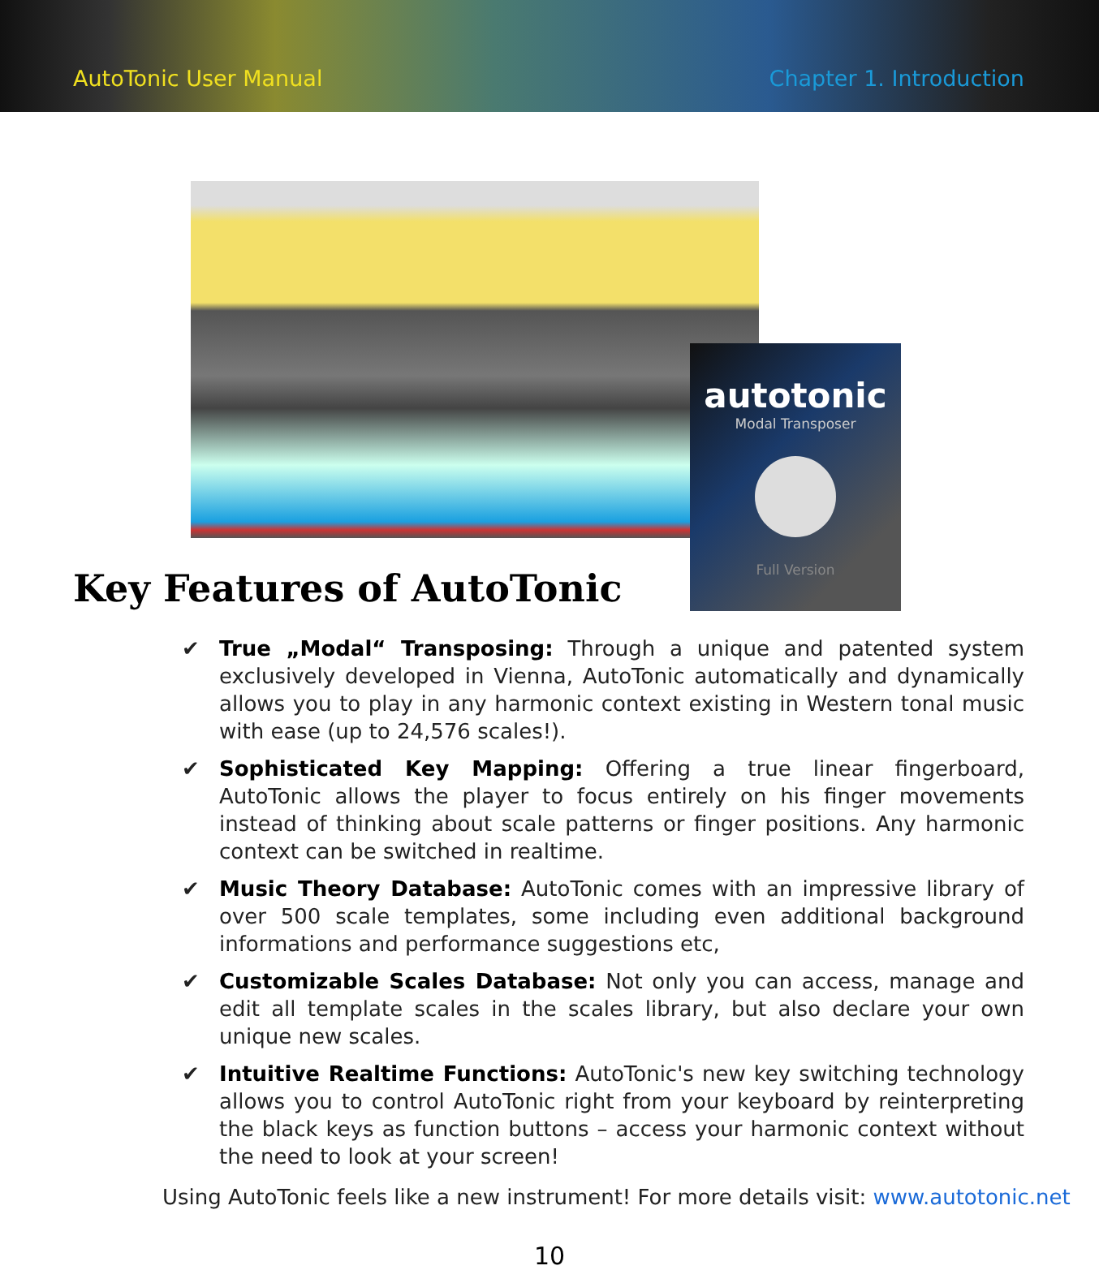AutoTonic User Manual
Chapter 1. Introduction
autotonic
Modal Transposer
Full Version
Key Features of AutoTonic
✔ True „Modal“ Transposing: Through a unique and patented system exclusively developed in Vienna, AutoTonic automatically and dynamically allows you to play in any harmonic context existing in Western tonal music with ease (up to 24,576 scales!).
✔ Sophisticated Key Mapping: Offering a true linear fingerboard, AutoTonic allows the player to focus entirely on his finger movements instead of thinking about scale patterns or finger positions. Any harmonic context can be switched in realtime.
✔ Music Theory Database: AutoTonic comes with an impressive library of over 500 scale templates, some including even additional background informations and performance suggestions etc,
✔ Customizable Scales Database: Not only you can access, manage and edit all template scales in the scales library, but also declare your own unique new scales.
✔ Intuitive Realtime Functions: AutoTonic's new key switching technology allows you to control AutoTonic right from your keyboard by reinterpreting the black keys as function buttons – access your harmonic context without the need to look at your screen!
Using AutoTonic feels like a new instrument! For more details visit: www.autotonic.net
10